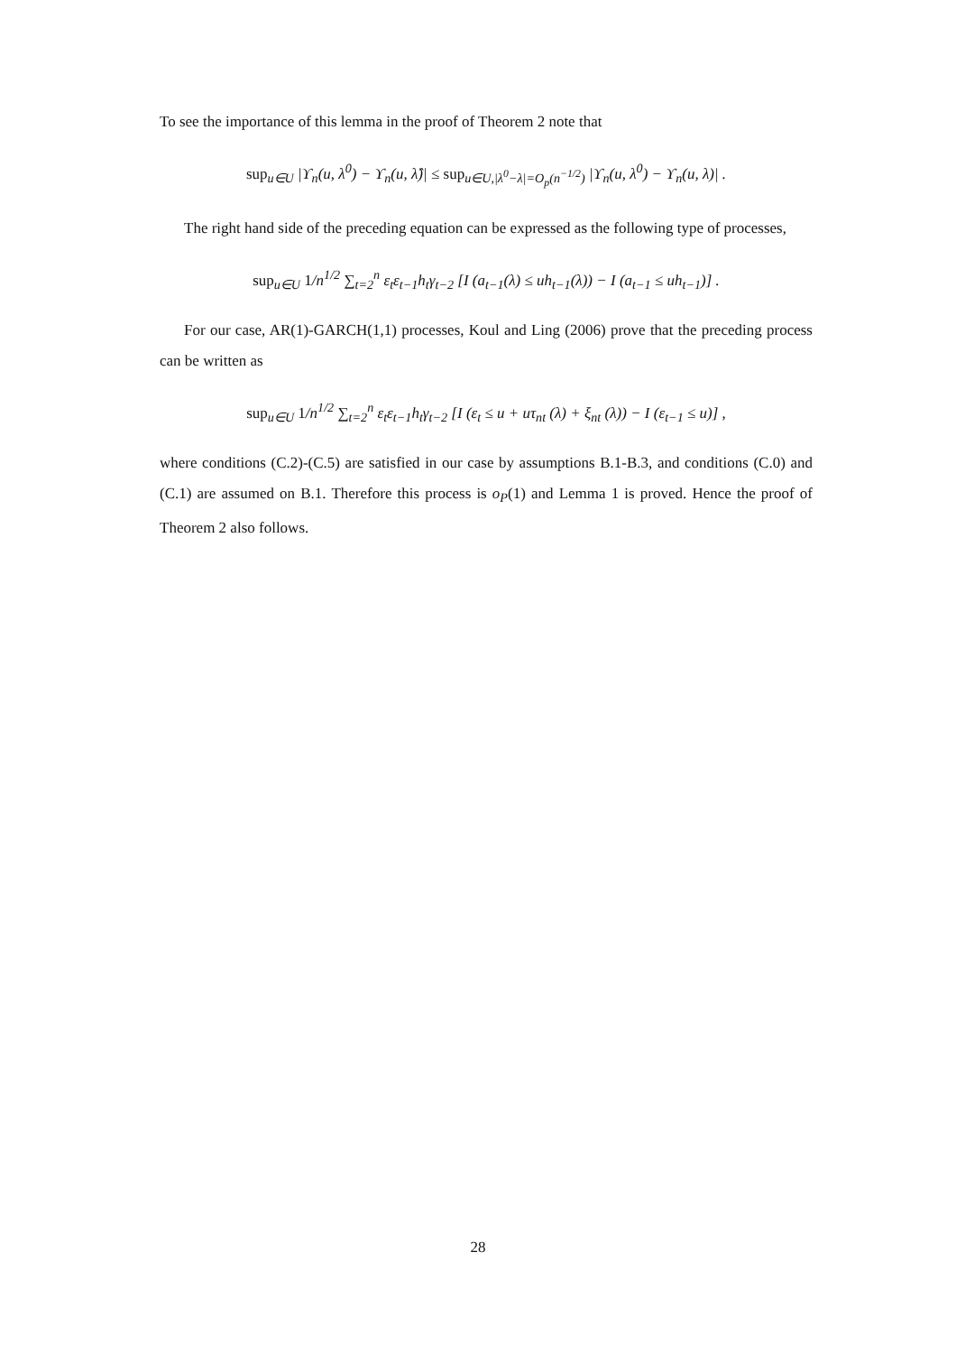To see the importance of this lemma in the proof of Theorem 2 note that
sup<sub>u∈U</sub> |ϒ<sub>n</sub>(u, λ<sup>0</sup>) − ϒ<sub>n</sub>(u, λ̂)| ≤ sup<sub>u∈U,|λ<sup>0</sup>−λ|=O<sub>p</sub>(n<sup>−1/2</sup>)</sub> |ϒ<sub>n</sub>(u, λ<sup>0</sup>) − ϒ<sub>n</sub>(u, λ)| .
The right hand side of the preceding equation can be expressed as the following type of processes,
sup<sub>u∈U</sub> 1/n<sup>1/2</sup> ∑<sub>t=2</sub><sup>n</sup> ε<sub>t</sub>ε<sub>t−1</sub>h<sub>t</sub>γ<sub>t−2</sub> [I (a<sub>t−1</sub>(λ) ≤ uh<sub>t−1</sub>(λ)) − I (a<sub>t−1</sub> ≤ uh<sub>t−1</sub>)] .
For our case, AR(1)-GARCH(1,1) processes, Koul and Ling (2006) prove that the preceding process can be written as
sup<sub>u∈U</sub> 1/n<sup>1/2</sup> ∑<sub>t=2</sub><sup>n</sup> ε<sub>t</sub>ε<sub>t−1</sub>h<sub>t</sub>γ<sub>t−2</sub> [I (ε<sub>t</sub> ≤ u + uτ<sub>nt</sub> (λ) + ξ<sub>nt</sub> (λ)) − I (ε<sub>t−1</sub> ≤ u)] ,
where conditions (C.2)-(C.5) are satisfied in our case by assumptions B.1-B.3, and conditions (C.0) and (C.1) are assumed on B.1. Therefore this process is o<sub>P</sub>(1) and Lemma 1 is proved. Hence the proof of Theorem 2 also follows.
28